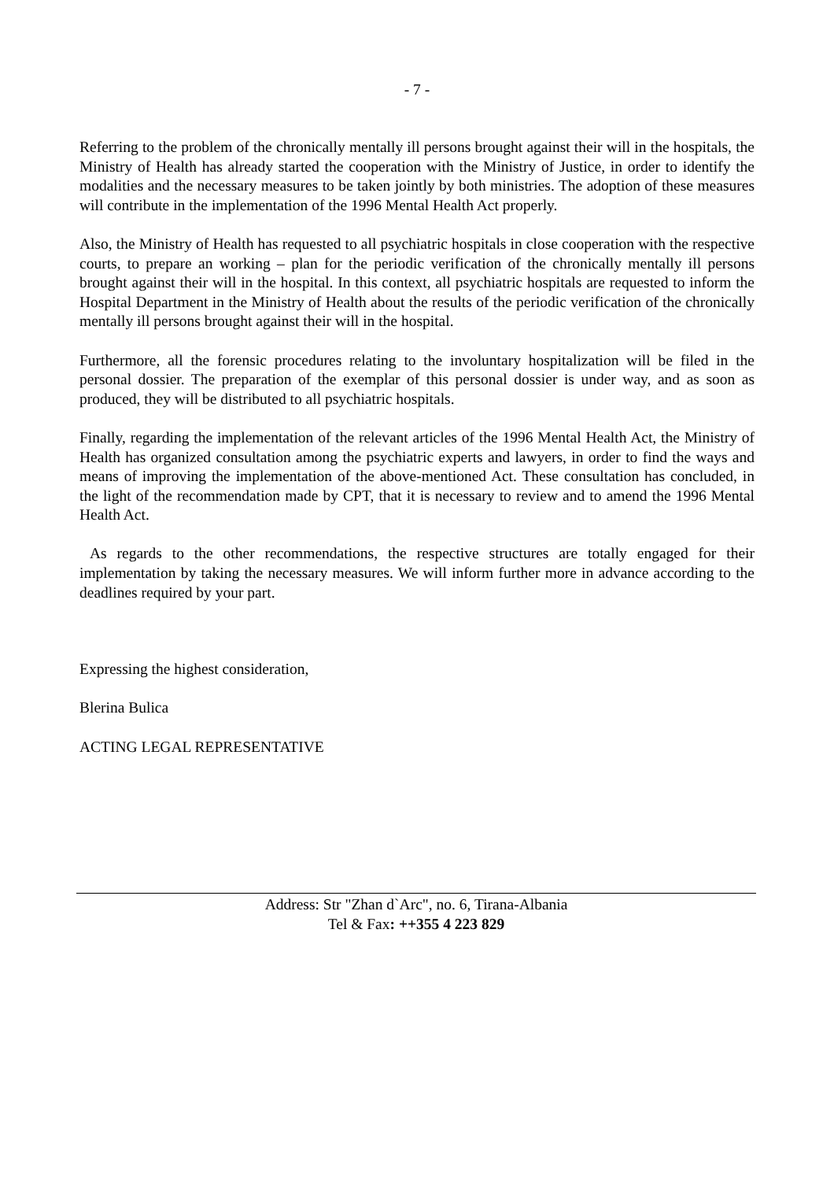- 7 -
Referring to the problem of the chronically mentally ill persons brought against their will in the hospitals, the Ministry of Health has already started the cooperation with the Ministry of Justice, in order to identify the modalities and the necessary measures to be taken jointly by both ministries. The adoption of these measures will contribute in the implementation of the 1996 Mental Health Act properly.
Also, the Ministry of Health has requested to all psychiatric hospitals in close cooperation with the respective courts, to prepare an working – plan for the periodic verification of the chronically mentally ill persons brought against their will in the hospital. In this context, all psychiatric hospitals are requested to inform the Hospital Department in the Ministry of Health about the results of the periodic verification of the chronically mentally ill persons brought against their will in the hospital.
Furthermore, all the forensic procedures relating to the involuntary hospitalization will be filed in the personal dossier. The preparation of the exemplar of this personal dossier is under way, and as soon as produced, they will be distributed to all psychiatric hospitals.
Finally, regarding the implementation of the relevant articles of the 1996 Mental Health Act, the Ministry of Health has organized consultation among the psychiatric experts and lawyers, in order to find the ways and means of improving the implementation of the above-mentioned Act. These consultation has concluded, in the light of the recommendation made by CPT, that it is necessary to review and to amend the 1996 Mental Health Act.
As regards to the other recommendations, the respective structures are totally engaged for their implementation by taking the necessary measures. We will inform further more in advance according to the deadlines required by your part.
Expressing the highest consideration,
Blerina Bulica
ACTING LEGAL REPRESENTATIVE
Address: Str "Zhan d`Arc", no. 6, Tirana-Albania
Tel & Fax: ++355 4 223 829